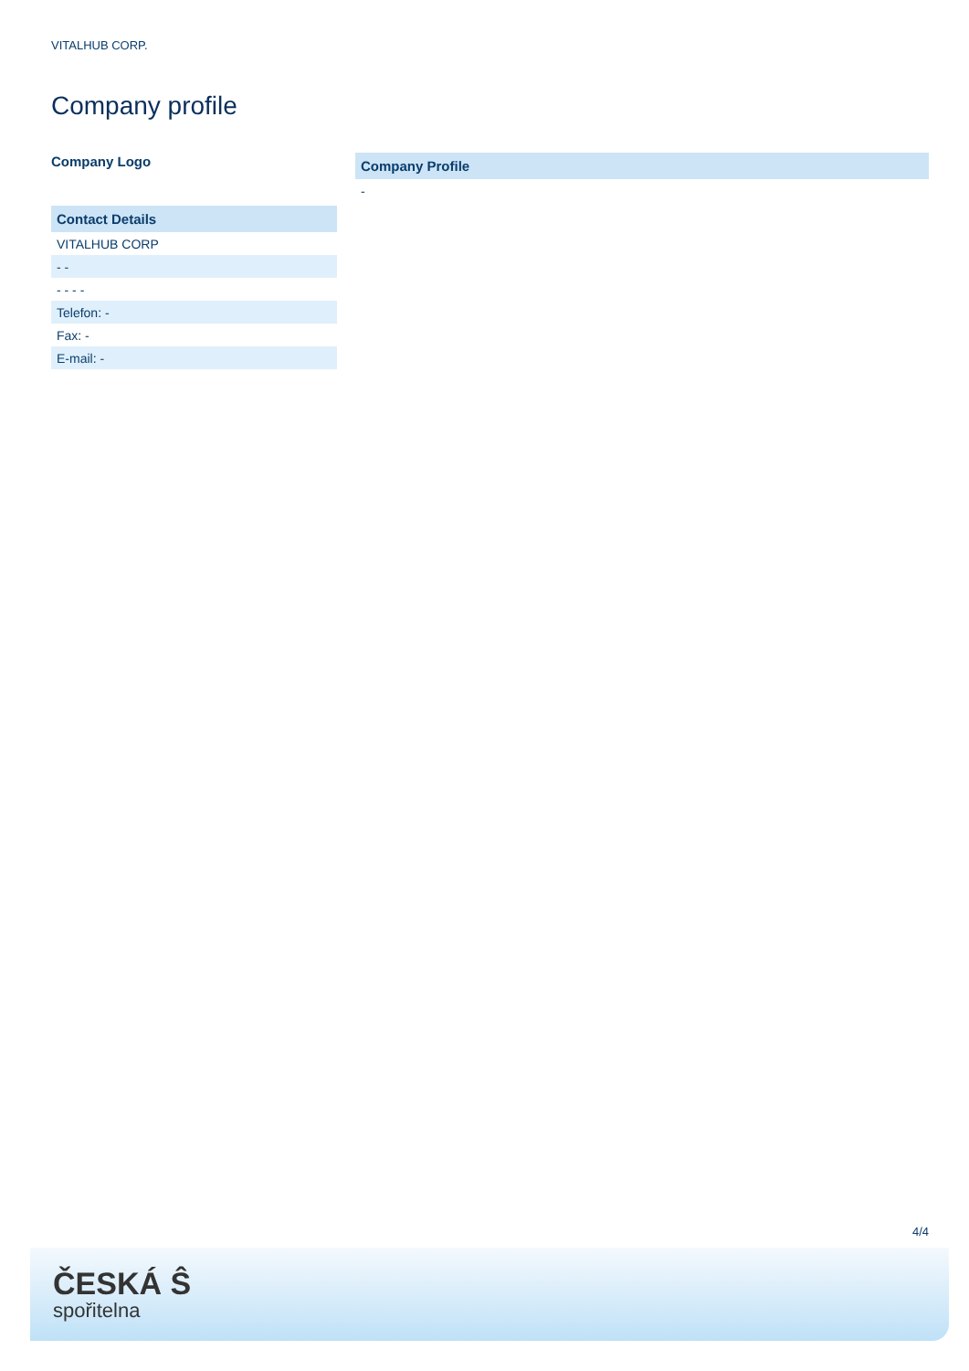VITALHUB CORP.
Company profile
Company Logo
| Contact Details |
| --- |
| VITALHUB CORP |
| - - |
| - - - - |
| Telefon: - |
| Fax: - |
| E-mail: - |
| Company Profile |
| --- |
| - |
4/4
ČESKÁ Ŝ
spořitelna